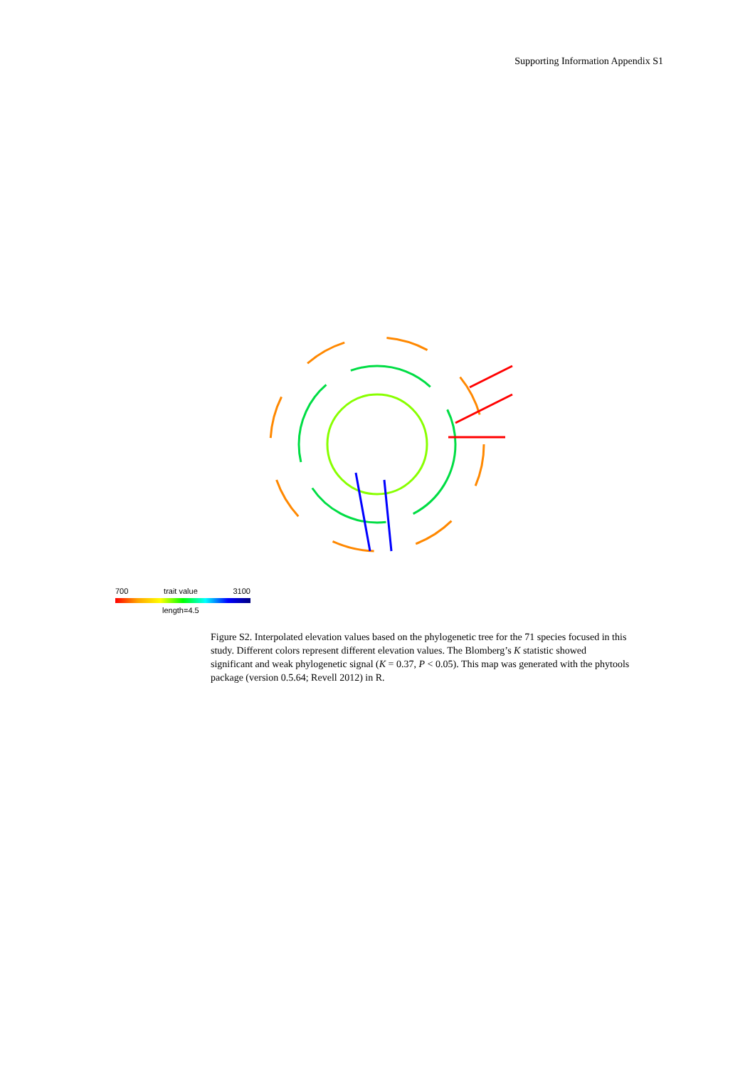Supporting Information Appendix S1
700 trait value 3100
length=4.5
Figure S2. Interpolated elevation values based on the phylogenetic tree for the 71 species focused in this study. Different colors represent different elevation values. The Blomberg’s K statistic showed significant and weak phylogenetic signal (K = 0.37, P < 0.05). This map was generated with the phytools package (version 0.5.64; Revell 2012) in R.